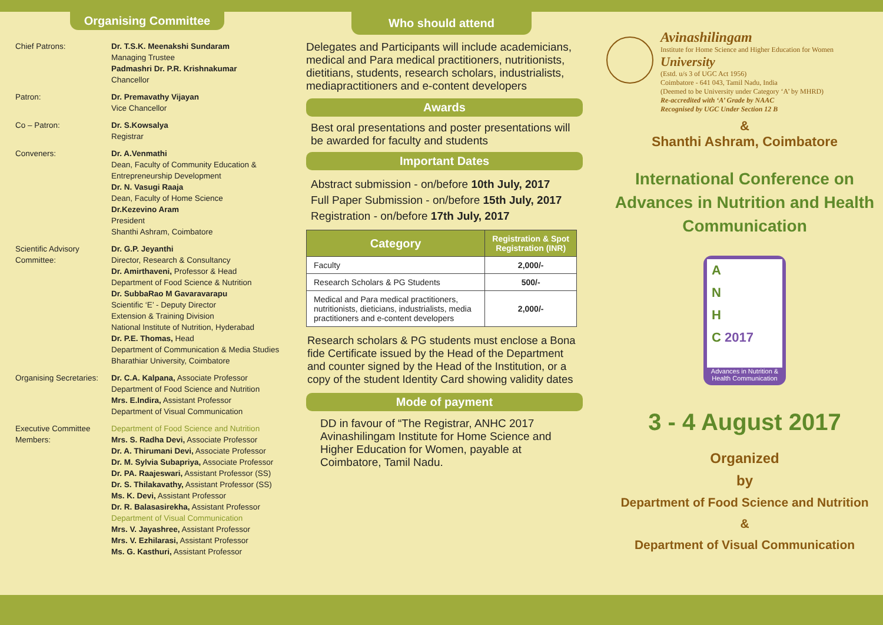Organising Committee
Chief Patrons: Dr. T.S.K. Meenakshi Sundaram
Managing Trustee
Padmashri Dr. P.R. Krishnakumar
Chancellor
Patron: Dr. Premavathy Vijayan
Vice Chancellor
Co – Patron: Dr. S.Kowsalya
Registrar
Conveners: Dr. A.Venmathi
Dean, Faculty of Community Education & Entrepreneurship Development
Dr. N. Vasugi Raaja
Dean, Faculty of Home Science
Dr.Kezevino Aram
President
Shanthi Ashram, Coimbatore
Scientific Advisory Committee:
Dr. G.P. Jeyanthi
Director, Research & Consultancy
Dr. Amirthaveni, Professor & Head
Department of Food Science & Nutrition
Dr. SubbaRao M Gavaravarapu
Scientific ‘E’ - Deputy Director
Extension & Training Division
National Institute of Nutrition, Hyderabad
Dr. P.E. Thomas, Head
Department of Communication & Media Studies
Bharathiar University, Coimbatore
Organising Secretaries:
Dr. C.A. Kalpana, Associate Professor
Department of Food Science and Nutrition
Mrs. E.Indira, Assistant Professor
Department of Visual Communication
Executive Committee Members:
Department of Food Science and Nutrition
Mrs. S. Radha Devi, Associate Professor
Dr. A. Thirumani Devi, Associate Professor
Dr. M. Sylvia Subapriya, Associate Professor
Dr. PA. Raajeswari, Assistant Professor (SS)
Dr. S. Thilakavathy, Assistant Professor (SS)
Ms. K. Devi, Assistant Professor
Dr. R. Balasasirekha, Assistant Professor
Department of Visual Communication
Mrs. V. Jayashree, Assistant Professor
Mrs. V. Ezhilarasi, Assistant Professor
Ms. G. Kasthuri, Assistant Professor
Who should attend
Delegates and Participants will include academicians, medical and Para medical practitioners, nutritionists, dietitians, students, research scholars, industrialists, mediapractitioners and e-content developers
Awards
Best oral presentations and poster presentations will be awarded for faculty and students
Important Dates
Abstract submission - on/before 10th July, 2017
Full Paper Submission - on/before 15th July, 2017
Registration - on/before 17th July, 2017
| Category | Registration & Spot Registration (INR) |
| --- | --- |
| Faculty | 2,000/- |
| Research Scholars & PG Students | 500/- |
| Medical and Para medical practitioners, nutritionists, dieticians, industrialists, media practitioners and e-content developers | 2,000/- |
Research scholars & PG students must enclose a Bona fide Certificate issued by the Head of the Department and counter signed by the Head of the Institution, or a copy of the student Identity Card showing validity dates
Mode of payment
DD in favour of “The Registrar, ANHC 2017 Avinashilingam Institute for Home Science and Higher Education for Women, payable at Coimbatore, Tamil Nadu.
Avinashilingam
Institute for Home Science and Higher Education for Women
University
(Estd. u/s 3 of UGC Act 1956)
Coimbatore - 641 043, Tamil Nadu, India
(Deemed to be University under Category ‘A’ by MHRD)
Re-accredited with ‘A’ Grade by NAAC
Recognised by UGC Under Section 12 B
&
Shanthi Ashram, Coimbatore
International Conference on Advances in Nutrition and Health Communication
A
N
H
C 2017
Advances in Nutrition & Health Communication
3 - 4 August 2017
Organized
by
Department of Food Science and Nutrition
&
Department of Visual Communication